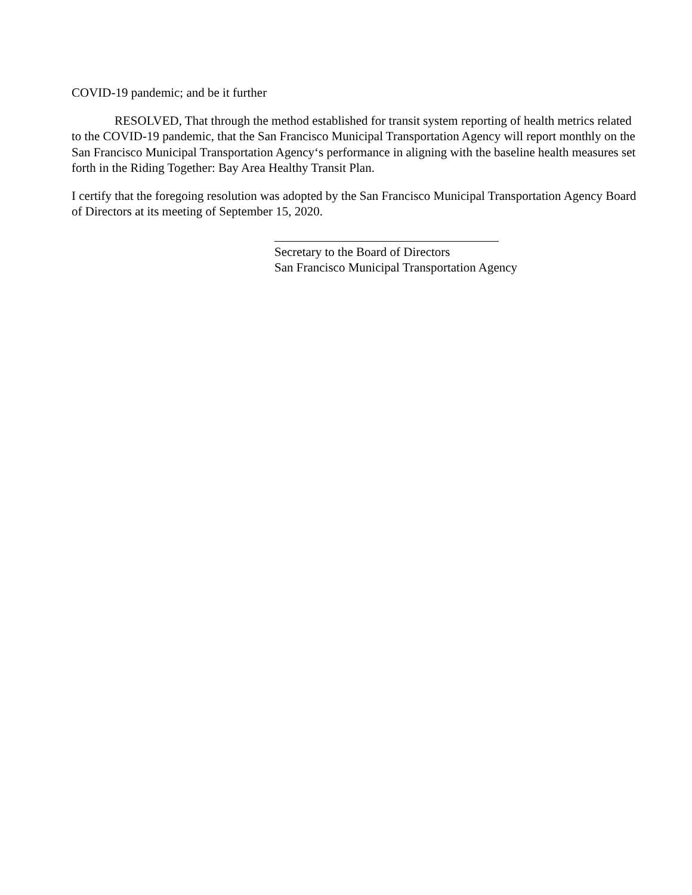COVID-19 pandemic; and be it further
RESOLVED, That through the method established for transit system reporting of health metrics related to the COVID-19 pandemic, that the San Francisco Municipal Transportation Agency will report monthly on the San Francisco Municipal Transportation Agency‘s performance in aligning with the baseline health measures set forth in the Riding Together: Bay Area Healthy Transit Plan.
I certify that the foregoing resolution was adopted by the San Francisco Municipal Transportation Agency Board of Directors at its meeting of September 15, 2020.
Secretary to the Board of Directors
San Francisco Municipal Transportation Agency